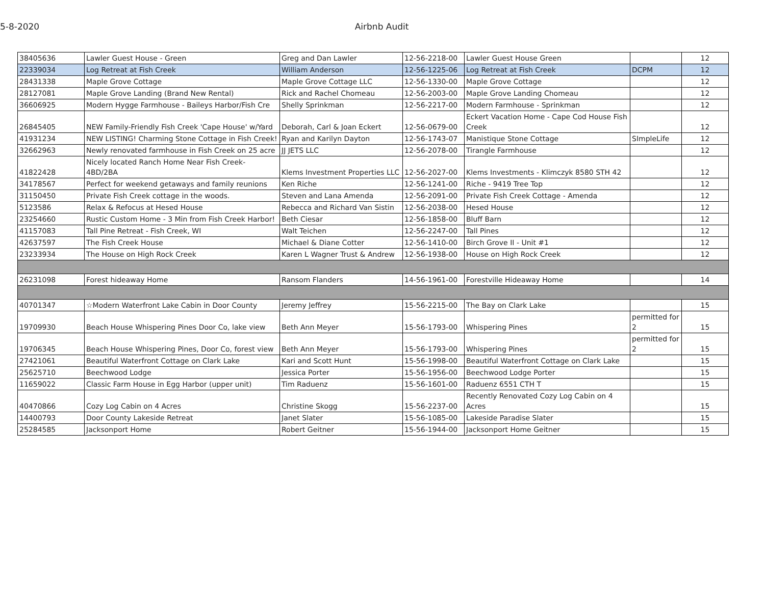5-8-2020 Airbnb Audit
| 38405636 | Lawler Guest House - Green | Greg and Dan Lawler | 12-56-2218-00 | Lawler Guest House Green | | 12 |
| 22339034 | Log Retreat at Fish Creek | William Anderson | 12-56-1225-06 | Log Retreat at Fish Creek | DCPM | 12 |
| 28431338 | Maple Grove Cottage | Maple Grove Cottage LLC | 12-56-1330-00 | Maple Grove Cottage | | 12 |
| 28127081 | Maple Grove Landing (Brand New Rental) | Rick and Rachel Chomeau | 12-56-2003-00 | Maple Grove Landing Chomeau | | 12 |
| 36606925 | Modern Hygge Farmhouse - Baileys Harbor/Fish Cre | Shelly Sprinkman | 12-56-2217-00 | Modern Farmhouse - Sprinkman | | 12 |
| 26845405 | NEW Family-Friendly Fish Creek 'Cape House' w/Yard | Deborah, Carl & Joan Eckert | 12-56-0679-00 | Eckert Vacation Home - Cape Cod House Fish Creek | | 12 |
| 41931234 | NEW LISTING! Charming Stone Cottage in Fish Creek! | Ryan and Karilyn Dayton | 12-56-1743-07 | Manistique Stone Cottage | SImpleLife | 12 |
| 32662963 | Newly renovated farmhouse in Fish Creek on 25 acre | JJ JETS LLC | 12-56-2078-00 | Tirangle Farmhouse | | 12 |
| 41822428 | Nicely located Ranch Home Near Fish Creek- 4BD/2BA | Klems Investment Properties LLC | 12-56-2027-00 | Klems Investments - Klimczyk 8580 STH 42 | | 12 |
| 34178567 | Perfect for weekend getaways and family reunions | Ken Riche | 12-56-1241-00 | Riche - 9419 Tree Top | | 12 |
| 31150450 | Private Fish Creek cottage in the woods. | Steven and Lana Amenda | 12-56-2091-00 | Private Fish Creek Cottage - Amenda | | 12 |
| 5123586 | Relax & Refocus at Hesed House | Rebecca and Richard Van Sistin | 12-56-2038-00 | Hesed House | | 12 |
| 23254660 | Rustic Custom Home - 3 Min from Fish Creek Harbor! | Beth Ciesar | 12-56-1858-00 | Bluff Barn | | 12 |
| 41157083 | Tall Pine Retreat - Fish Creek, WI | Walt Teichen | 12-56-2247-00 | Tall Pines | | 12 |
| 42637597 | The Fish Creek House | Michael & Diane Cotter | 12-56-1410-00 | Birch Grove II - Unit #1 | | 12 |
| 23233934 | The House on High Rock Creek | Karen L Wagner Trust & Andrew | 12-56-1938-00 | House on High Rock Creek | | 12 |
| 26231098 | Forest hideaway Home | Ransom Flanders | 14-56-1961-00 | Forestville Hideaway Home | | 14 |
| 40701347 | ☆Modern Waterfront Lake Cabin in Door County | Jeremy Jeffrey | 15-56-2215-00 | The Bay on Clark Lake | | 15 |
| 19709930 | Beach House Whispering Pines Door Co, lake view | Beth Ann Meyer | 15-56-1793-00 | Whispering Pines | permitted for 2 | 15 |
| 19706345 | Beach House Whispering Pines, Door Co, forest view | Beth Ann Meyer | 15-56-1793-00 | Whispering Pines | permitted for 2 | 15 |
| 27421061 | Beautiful Waterfront Cottage on Clark Lake | Kari and Scott Hunt | 15-56-1998-00 | Beautiful Waterfront Cottage on Clark Lake | | 15 |
| 25625710 | Beechwood Lodge | Jessica Porter | 15-56-1956-00 | Beechwood Lodge Porter | | 15 |
| 11659022 | Classic Farm House in Egg Harbor (upper unit) | Tim Raduenz | 15-56-1601-00 | Raduenz 6551 CTH T | | 15 |
| 40470866 | Cozy Log Cabin on 4 Acres | Christine Skogg | 15-56-2237-00 | Recently Renovated Cozy Log Cabin on 4 Acres | | 15 |
| 14400793 | Door County Lakeside Retreat | Janet Slater | 15-56-1085-00 | Lakeside Paradise Slater | | 15 |
| 25284585 | Jacksonport Home | Robert Geitner | 15-56-1944-00 | Jacksonport Home Geitner | | 15 |